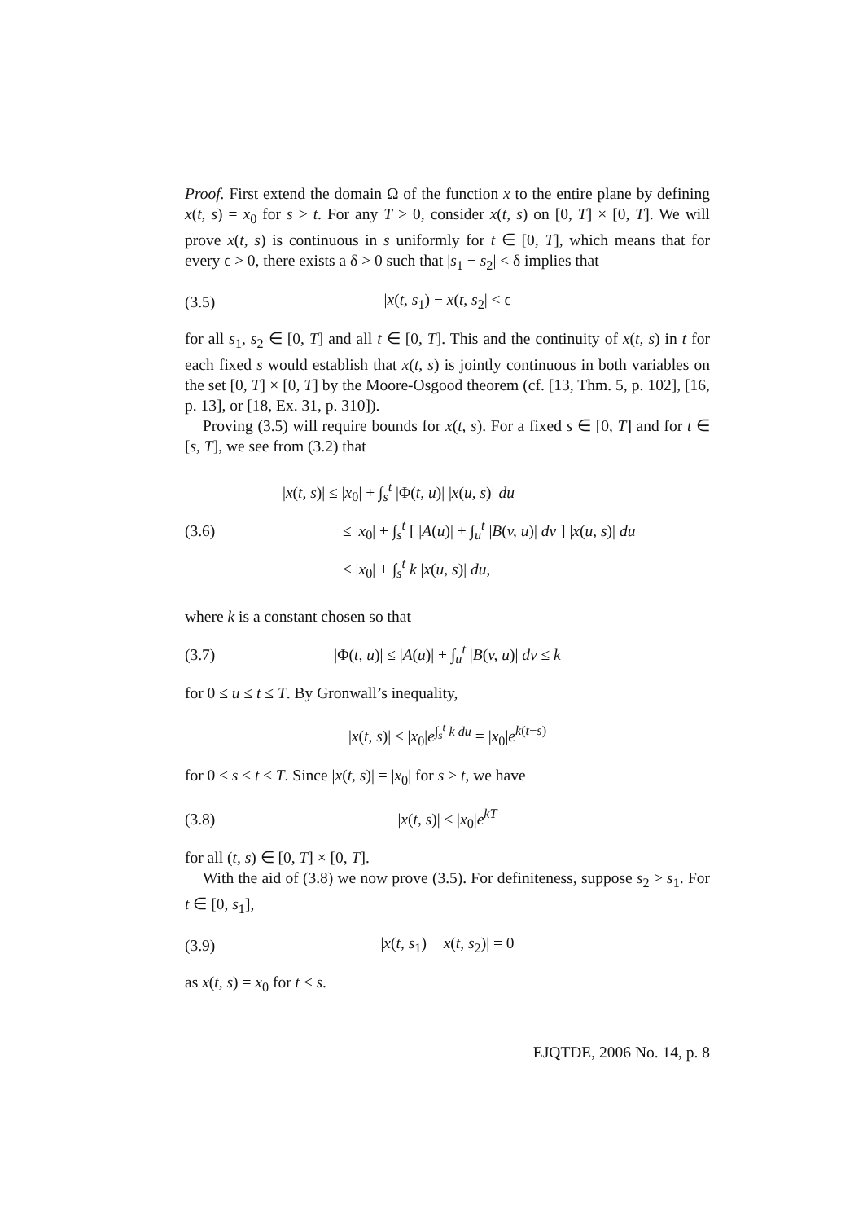Proof. First extend the domain Ω of the function x to the entire plane by defining x(t, s) = x<sub>0</sub> for s > t. For any T > 0, consider x(t, s) on [0, T] × [0, T]. We will prove x(t, s) is continuous in s uniformly for t ∈ [0, T], which means that for every ϵ > 0, there exists a δ > 0 such that |s<sub>1</sub> − s<sub>2</sub>| < δ implies that
(3.5) |x(t, s<sub>1</sub>) − x(t, s<sub>2</sub>| < ϵ
for all s<sub>1</sub>, s<sub>2</sub> ∈ [0, T] and all t ∈ [0, T]. This and the continuity of x(t, s) in t for each fixed s would establish that x(t, s) is jointly continuous in both variables on the set [0, T] × [0, T] by the Moore-Osgood theorem (cf. [13, Thm. 5, p. 102], [16, p. 13], or [18, Ex. 31, p. 310]).
Proving (3.5) will require bounds for x(t, s). For a fixed s ∈ [0, T] and for t ∈ [s, T], we see from (3.2) that
(3.6)
|x(t, s)| ≤ |x<sub>0</sub>| + ∫<sub>s</sub><sup>t</sup> |Φ(t, u)| |x(u, s)| du
≤ |x<sub>0</sub>| + ∫<sub>s</sub><sup>t</sup> [ |A(u)| + ∫<sub>u</sub><sup>t</sup> |B(v, u)| dv ] |x(u, s)| du
≤ |x<sub>0</sub>| + ∫<sub>s</sub><sup>t</sup> k |x(u, s)| du,
where k is a constant chosen so that
(3.7) |Φ(t, u)| ≤ |A(u)| + ∫<sub>u</sub><sup>t</sup> |B(v, u)| dv ≤ k
for 0 ≤ u ≤ t ≤ T. By Gronwall’s inequality,
|x(t, s)| ≤ |x<sub>0</sub>|e<sup>∫<sub>s</sub><sup>t</sup> k du</sup> = |x<sub>0</sub>|e<sup>k(t−s)</sup>
for 0 ≤ s ≤ t ≤ T. Since |x(t, s)| = |x<sub>0</sub>| for s > t, we have
(3.8) |x(t, s)| ≤ |x<sub>0</sub>|e<sup>kT</sup>
for all (t, s) ∈ [0, T] × [0, T].
With the aid of (3.8) we now prove (3.5). For definiteness, suppose s<sub>2</sub> > s<sub>1</sub>. For t ∈ [0, s<sub>1</sub>],
(3.9) |x(t, s<sub>1</sub>) − x(t, s<sub>2</sub>)| = 0
as x(t, s) = x<sub>0</sub> for t ≤ s.
EJQTDE, 2006 No. 14, p. 8